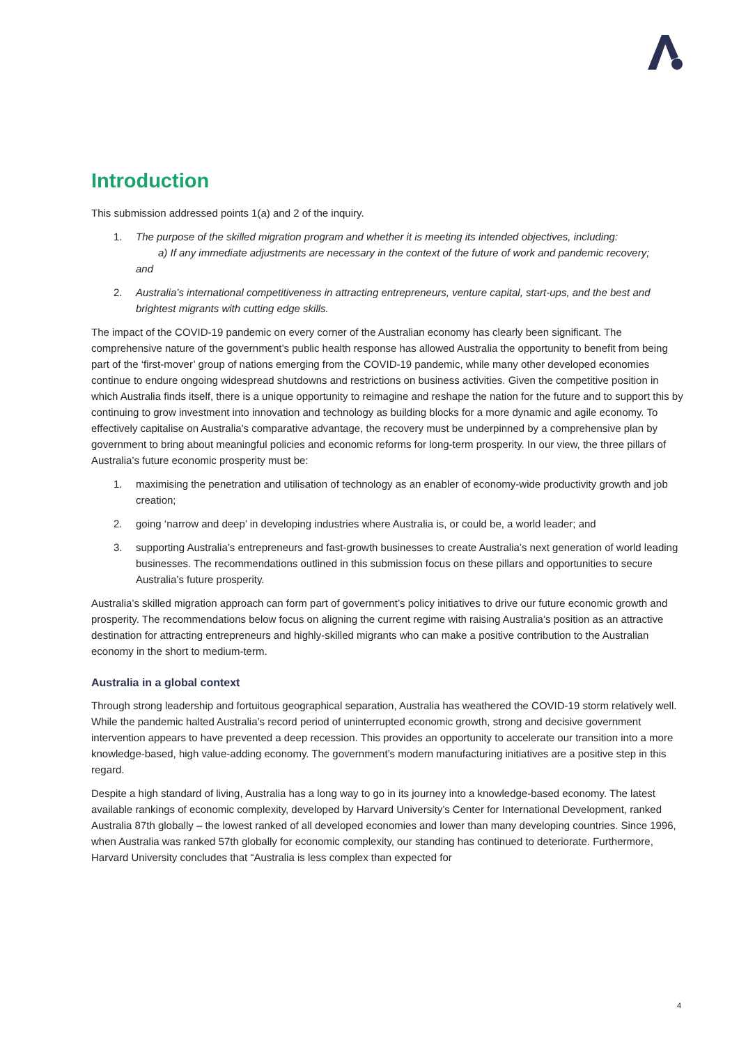Introduction
This submission addressed points 1(a) and 2 of the inquiry.
1. The purpose of the skilled migration program and whether it is meeting its intended objectives, including:
a) If any immediate adjustments are necessary in the context of the future of work and pandemic recovery;
and
2. Australia’s international competitiveness in attracting entrepreneurs, venture capital, start-ups, and the best and brightest migrants with cutting edge skills.
The impact of the COVID-19 pandemic on every corner of the Australian economy has clearly been significant. The comprehensive nature of the government’s public health response has allowed Australia the opportunity to benefit from being part of the ‘first-mover’ group of nations emerging from the COVID-19 pandemic, while many other developed economies continue to endure ongoing widespread shutdowns and restrictions on business activities. Given the competitive position in which Australia finds itself, there is a unique opportunity to reimagine and reshape the nation for the future and to support this by continuing to grow investment into innovation and technology as building blocks for a more dynamic and agile economy. To effectively capitalise on Australia's comparative advantage, the recovery must be underpinned by a comprehensive plan by government to bring about meaningful policies and economic reforms for long-term prosperity. In our view, the three pillars of Australia’s future economic prosperity must be:
1. maximising the penetration and utilisation of technology as an enabler of economy-wide productivity growth and job creation;
2. going ‘narrow and deep’ in developing industries where Australia is, or could be, a world leader; and
3. supporting Australia’s entrepreneurs and fast-growth businesses to create Australia’s next generation of world leading businesses. The recommendations outlined in this submission focus on these pillars and opportunities to secure Australia’s future prosperity.
Australia’s skilled migration approach can form part of government’s policy initiatives to drive our future economic growth and prosperity. The recommendations below focus on aligning the current regime with raising Australia’s position as an attractive destination for attracting entrepreneurs and highly-skilled migrants who can make a positive contribution to the Australian economy in the short to medium-term.
Australia in a global context
Through strong leadership and fortuitous geographical separation, Australia has weathered the COVID-19 storm relatively well. While the pandemic halted Australia’s record period of uninterrupted economic growth, strong and decisive government intervention appears to have prevented a deep recession. This provides an opportunity to accelerate our transition into a more knowledge-based, high value-adding economy. The government’s modern manufacturing initiatives are a positive step in this regard.
Despite a high standard of living, Australia has a long way to go in its journey into a knowledge-based economy. The latest available rankings of economic complexity, developed by Harvard University’s Center for International Development, ranked Australia 87th globally – the lowest ranked of all developed economies and lower than many developing countries. Since 1996, when Australia was ranked 57th globally for economic complexity, our standing has continued to deteriorate. Furthermore, Harvard University concludes that “Australia is less complex than expected for
4